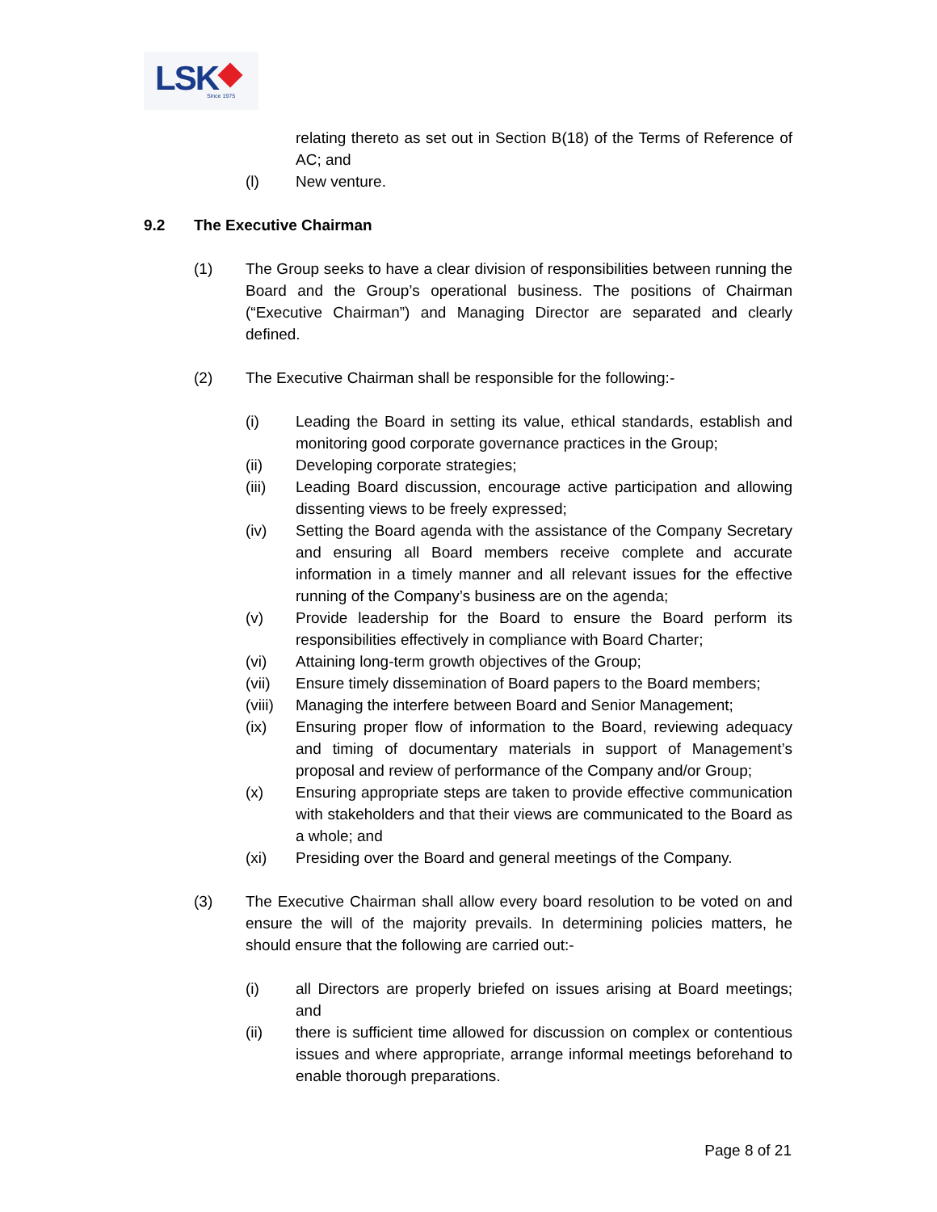LSK Since 1975
relating thereto as set out in Section B(18) of the Terms of Reference of AC; and
(l) New venture.
9.2 The Executive Chairman
(1) The Group seeks to have a clear division of responsibilities between running the Board and the Group’s operational business. The positions of Chairman (“Executive Chairman”) and Managing Director are separated and clearly defined.
(2) The Executive Chairman shall be responsible for the following:-
(i) Leading the Board in setting its value, ethical standards, establish and monitoring good corporate governance practices in the Group;
(ii) Developing corporate strategies;
(iii) Leading Board discussion, encourage active participation and allowing dissenting views to be freely expressed;
(iv) Setting the Board agenda with the assistance of the Company Secretary and ensuring all Board members receive complete and accurate information in a timely manner and all relevant issues for the effective running of the Company’s business are on the agenda;
(v) Provide leadership for the Board to ensure the Board perform its responsibilities effectively in compliance with Board Charter;
(vi) Attaining long-term growth objectives of the Group;
(vii) Ensure timely dissemination of Board papers to the Board members;
(viii)
Managing the interfere between Board and Senior Management;
(ix) Ensuring proper flow of information to the Board, reviewing adequacy and timing of documentary materials in support of Management’s proposal and review of performance of the Company and/or Group;
(x) Ensuring appropriate steps are taken to provide effective communication with stakeholders and that their views are communicated to the Board as a whole; and
(xi) Presiding over the Board and general meetings of the Company.
(3) The Executive Chairman shall allow every board resolution to be voted on and ensure the will of the majority prevails. In determining policies matters, he should ensure that the following are carried out:-
(i) all Directors are properly briefed on issues arising at Board meetings; and
(ii) there is sufficient time allowed for discussion on complex or contentious issues and where appropriate, arrange informal meetings beforehand to enable thorough preparations.
Page 8 of 21